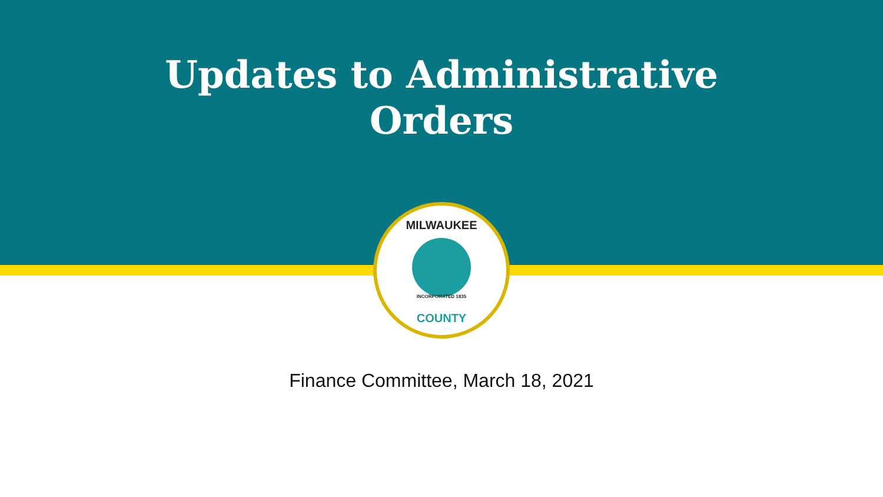MILWAUKEE
COUNTY
INCORPORATED 1835
Updates to Administrative
Orders
Finance Committee, March 18, 2021